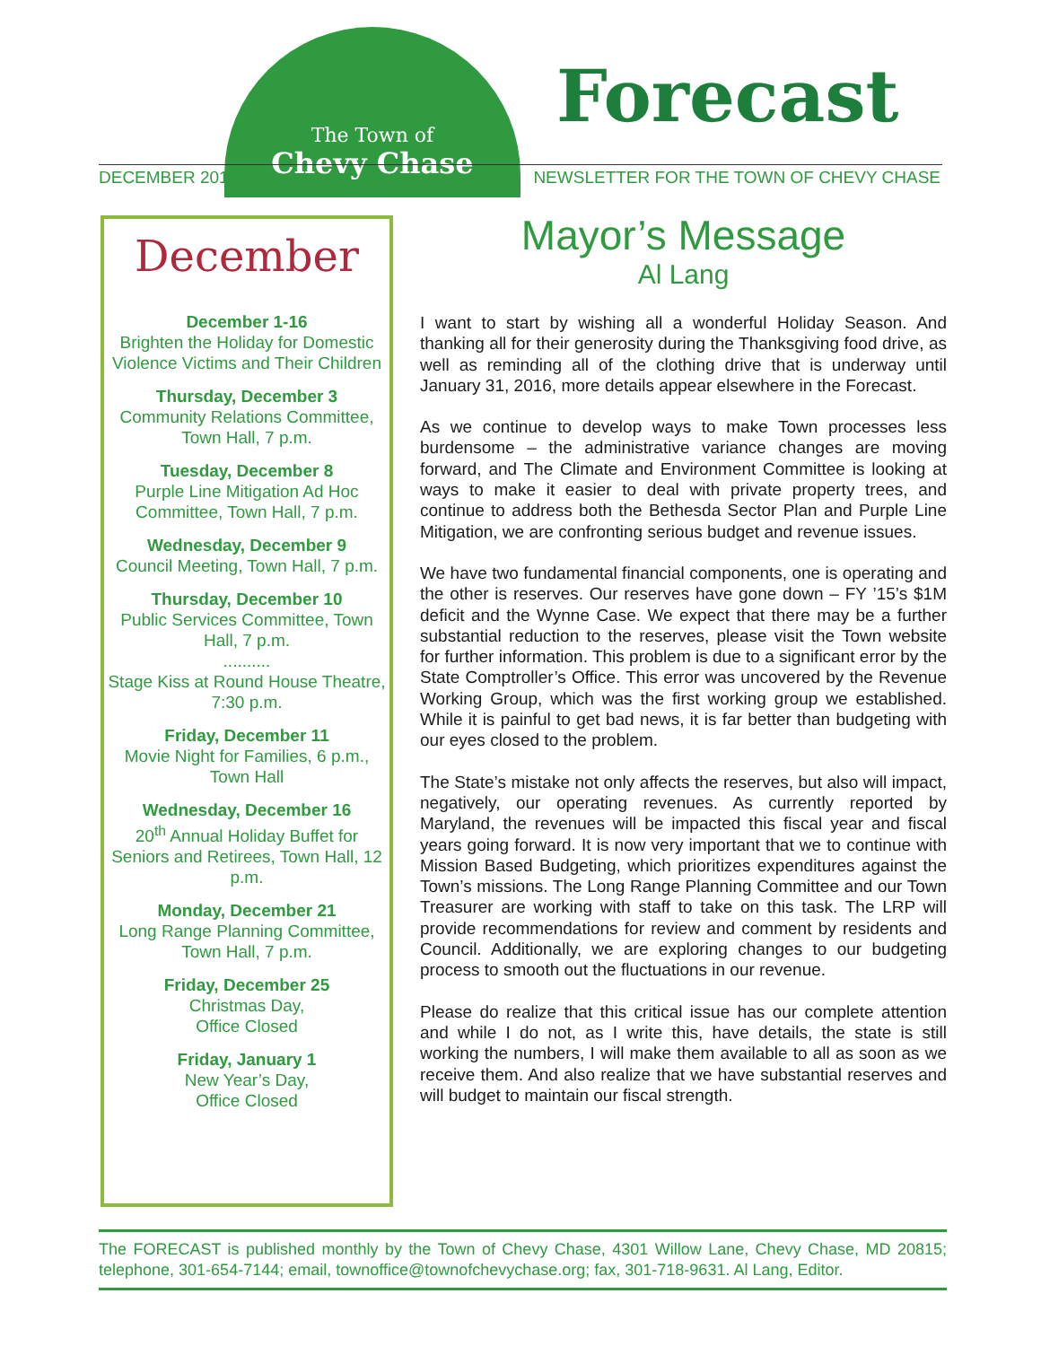The Town of
Chevy Chase
Forecast
DECEMBER 2015
NEWSLETTER FOR THE TOWN OF CHEVY CHASE
December
December 1-16
Brighten the Holiday for Domestic Violence Victims and Their Children
Thursday, December 3
Community Relations Committee, Town Hall, 7 p.m.
Tuesday, December 8
Purple Line Mitigation Ad Hoc Committee, Town Hall, 7 p.m.
Wednesday, December 9
Council Meeting, Town Hall, 7 p.m.
Thursday, December 10
Public Services Committee, Town Hall, 7 p.m.
..........
Stage Kiss at Round House Theatre, 7:30 p.m.
Friday, December 11
Movie Night for Families, 6 p.m., Town Hall
Wednesday, December 16
20<sup>th</sup> Annual Holiday Buffet for Seniors and Retirees, Town Hall, 12 p.m.
Monday, December 21
Long Range Planning Committee, Town Hall, 7 p.m.
Friday, December 25
Christmas Day,
Office Closed
Friday, January 1
New Year’s Day,
Office Closed
Mayor’s Message
Al Lang
I want to start by wishing all a wonderful Holiday Season. And thanking all for their generosity during the Thanksgiving food drive, as well as reminding all of the clothing drive that is underway until January 31, 2016, more details appear elsewhere in the Forecast.
As we continue to develop ways to make Town processes less burdensome – the administrative variance changes are moving forward, and The Climate and Environment Committee is looking at ways to make it easier to deal with private property trees, and continue to address both the Bethesda Sector Plan and Purple Line Mitigation, we are confronting serious budget and revenue issues.
We have two fundamental financial components, one is operating and the other is reserves. Our reserves have gone down – FY ’15’s $1M deficit and the Wynne Case. We expect that there may be a further substantial reduction to the reserves, please visit the Town website for further information. This problem is due to a significant error by the State Comptroller’s Office. This error was uncovered by the Revenue Working Group, which was the first working group we established. While it is painful to get bad news, it is far better than budgeting with our eyes closed to the problem.
The State’s mistake not only affects the reserves, but also will impact, negatively, our operating revenues. As currently reported by Maryland, the revenues will be impacted this fiscal year and fiscal years going forward. It is now very important that we to continue with Mission Based Budgeting, which prioritizes expenditures against the Town’s missions. The Long Range Planning Committee and our Town Treasurer are working with staff to take on this task. The LRP will provide recommendations for review and comment by residents and Council. Additionally, we are exploring changes to our budgeting process to smooth out the fluctuations in our revenue.
Please do realize that this critical issue has our complete attention and while I do not, as I write this, have details, the state is still working the numbers, I will make them available to all as soon as we receive them. And also realize that we have substantial reserves and will budget to maintain our fiscal strength.
The FORECAST is published monthly by the Town of Chevy Chase, 4301 Willow Lane, Chevy Chase, MD 20815; telephone, 301-654-7144; email, townoffice@townofchevychase.org; fax, 301-718-9631. Al Lang, Editor.